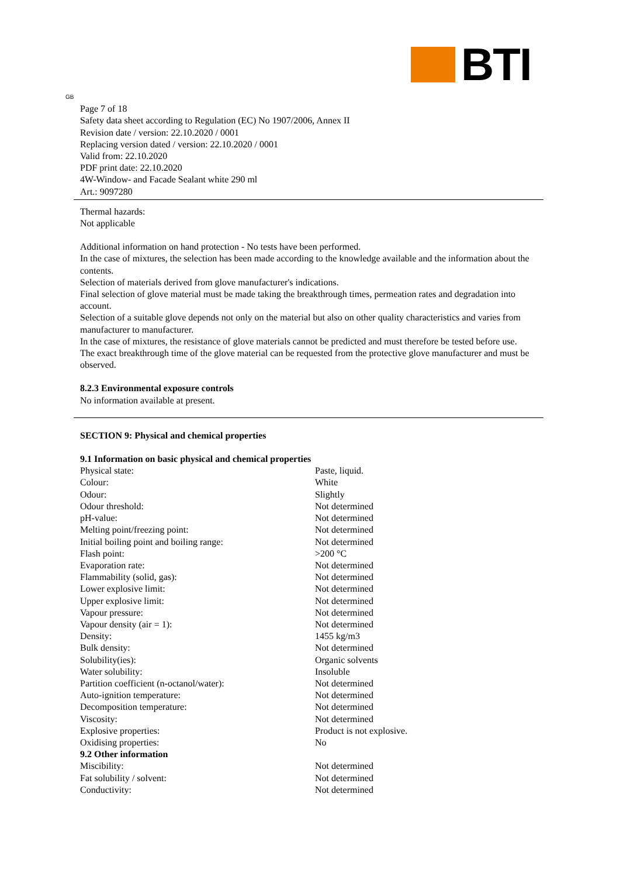BTI
GB
Page 7 of 18
Safety data sheet according to Regulation (EC) No 1907/2006, Annex II
Revision date / version: 22.10.2020 / 0001
Replacing version dated / version: 22.10.2020 / 0001
Valid from: 22.10.2020
PDF print date: 22.10.2020
4W-Window- and Facade Sealant white 290 ml
Art.: 9097280
Thermal hazards:
Not applicable
Additional information on hand protection - No tests have been performed.
In the case of mixtures, the selection has been made according to the knowledge available and the information about the contents.
Selection of materials derived from glove manufacturer's indications.
Final selection of glove material must be made taking the breakthrough times, permeation rates and degradation into account.
Selection of a suitable glove depends not only on the material but also on other quality characteristics and varies from manufacturer to manufacturer.
In the case of mixtures, the resistance of glove materials cannot be predicted and must therefore be tested before use.
The exact breakthrough time of the glove material can be requested from the protective glove manufacturer and must be observed.
8.2.3 Environmental exposure controls
No information available at present.
SECTION 9: Physical and chemical properties
9.1 Information on basic physical and chemical properties
| Physical state: | Paste, liquid. |
| Colour: | White |
| Odour: | Slightly |
| Odour threshold: | Not determined |
| pH-value: | Not determined |
| Melting point/freezing point: | Not determined |
| Initial boiling point and boiling range: | Not determined |
| Flash point: | >200 °C |
| Evaporation rate: | Not determined |
| Flammability (solid, gas): | Not determined |
| Lower explosive limit: | Not determined |
| Upper explosive limit: | Not determined |
| Vapour pressure: | Not determined |
| Vapour density (air = 1): | Not determined |
| Density: | 1455 kg/m3 |
| Bulk density: | Not determined |
| Solubility(ies): | Organic solvents |
| Water solubility: | Insoluble |
| Partition coefficient (n-octanol/water): | Not determined |
| Auto-ignition temperature: | Not determined |
| Decomposition temperature: | Not determined |
| Viscosity: | Not determined |
| Explosive properties: | Product is not explosive. |
| Oxidising properties: | No |
| 9.2 Other information | |
| Miscibility: | Not determined |
| Fat solubility / solvent: | Not determined |
| Conductivity: | Not determined |